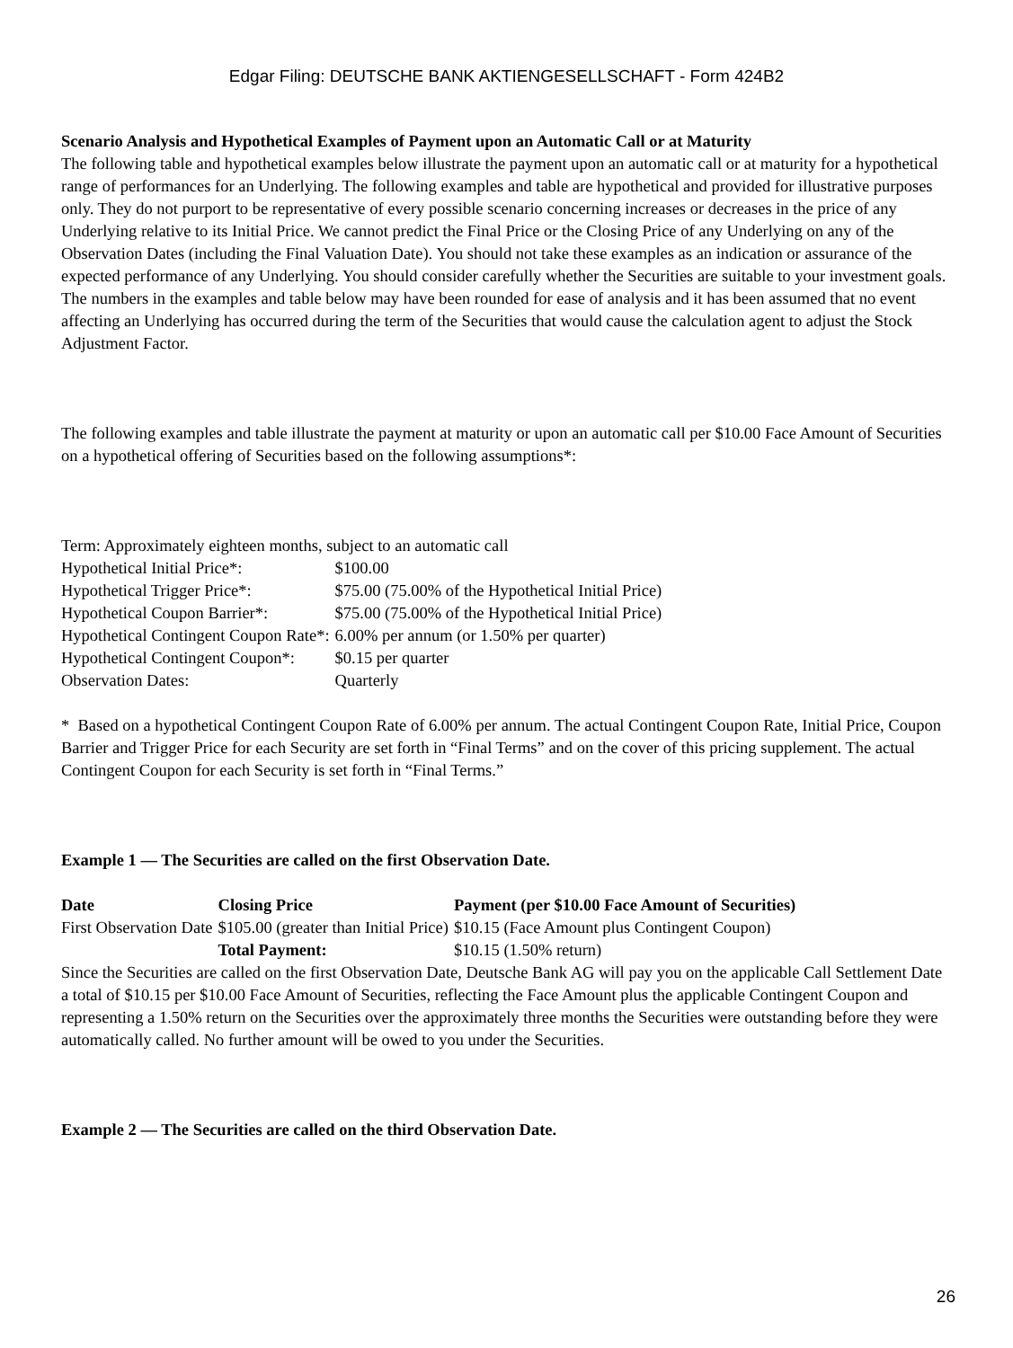Edgar Filing: DEUTSCHE BANK AKTIENGESELLSCHAFT - Form 424B2
Scenario Analysis and Hypothetical Examples of Payment upon an Automatic Call or at Maturity
The following table and hypothetical examples below illustrate the payment upon an automatic call or at maturity for a hypothetical range of performances for an Underlying. The following examples and table are hypothetical and provided for illustrative purposes only. They do not purport to be representative of every possible scenario concerning increases or decreases in the price of any Underlying relative to its Initial Price. We cannot predict the Final Price or the Closing Price of any Underlying on any of the Observation Dates (including the Final Valuation Date). You should not take these examples as an indication or assurance of the expected performance of any Underlying. You should consider carefully whether the Securities are suitable to your investment goals. The numbers in the examples and table below may have been rounded for ease of analysis and it has been assumed that no event affecting an Underlying has occurred during the term of the Securities that would cause the calculation agent to adjust the Stock Adjustment Factor.
The following examples and table illustrate the payment at maturity or upon an automatic call per $10.00 Face Amount of Securities on a hypothetical offering of Securities based on the following assumptions*:
Term: Approximately eighteen months, subject to an automatic call
| Hypothetical Initial Price*: | $100.00 |
| Hypothetical Trigger Price*: | $75.00 (75.00% of the Hypothetical Initial Price) |
| Hypothetical Coupon Barrier*: | $75.00 (75.00% of the Hypothetical Initial Price) |
| Hypothetical Contingent Coupon Rate*: | 6.00% per annum (or 1.50% per quarter) |
| Hypothetical Contingent Coupon*: | $0.15 per quarter |
| Observation Dates: | Quarterly |
* Based on a hypothetical Contingent Coupon Rate of 6.00% per annum. The actual Contingent Coupon Rate, Initial Price, Coupon Barrier and Trigger Price for each Security are set forth in “Final Terms” and on the cover of this pricing supplement. The actual Contingent Coupon for each Security is set forth in “Final Terms.”
Example 1 — The Securities are called on the first Observation Date.
| Date | Closing Price | Payment (per $10.00 Face Amount of Securities) |
| --- | --- | --- |
| First Observation Date | $105.00 (greater than Initial Price) | $10.15 (Face Amount plus Contingent Coupon) |
| | Total Payment: | $10.15 (1.50% return) |
Since the Securities are called on the first Observation Date, Deutsche Bank AG will pay you on the applicable Call Settlement Date a total of $10.15 per $10.00 Face Amount of Securities, reflecting the Face Amount plus the applicable Contingent Coupon and representing a 1.50% return on the Securities over the approximately three months the Securities were outstanding before they were automatically called. No further amount will be owed to you under the Securities.
Example 2 — The Securities are called on the third Observation Date.
26